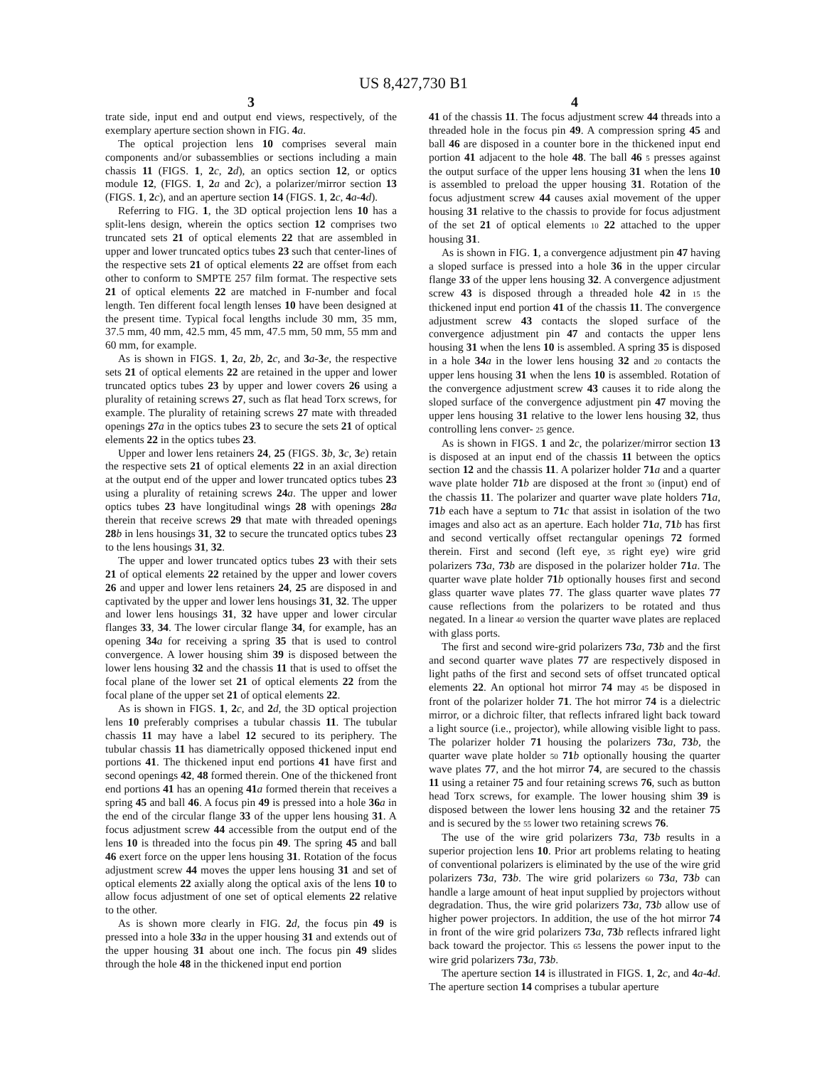US 8,427,730 B1
3
trate side, input end and output end views, respectively, of the exemplary aperture section shown in FIG. 4 a.
The optical projection lens 10 comprises several main components and/or subassemblies or sections including a main chassis 11 (FIGS. 1, 2 c, 2 d), an optics section 12, or optics module 12, (FIGS. 1, 2 a and 2 c), a polarizer/mirror section 13 (FIGS. 1, 2 c), and an aperture section 14 (FIGS. 1, 2 c, 4 a-4 d).
Referring to FIG. 1, the 3D optical projection lens 10 has a split-lens design, wherein the optics section 12 comprises two truncated sets 21 of optical elements 22 that are assembled in upper and lower truncated optics tubes 23 such that center-lines of the respective sets 21 of optical elements 22 are offset from each other to conform to SMPTE 257 film format. The respective sets 21 of optical elements 22 are matched in F-number and focal length. Ten different focal length lenses 10 have been designed at the present time. Typical focal lengths include 30 mm, 35 mm, 37.5 mm, 40 mm, 42.5 mm, 45 mm, 47.5 mm, 50 mm, 55 mm and 60 mm, for example.
As is shown in FIGS. 1, 2 a, 2 b, 2 c, and 3 a-3 e, the respective sets 21 of optical elements 22 are retained in the upper and lower truncated optics tubes 23 by upper and lower covers 26 using a plurality of retaining screws 27, such as flat head Torx screws, for example. The plurality of retaining screws 27 mate with threaded openings 27 a in the optics tubes 23 to secure the sets 21 of optical elements 22 in the optics tubes 23.
Upper and lower lens retainers 24, 25 (FIGS. 3 b, 3 c, 3 e) retain the respective sets 21 of optical elements 22 in an axial direction at the output end of the upper and lower truncated optics tubes 23 using a plurality of retaining screws 24 a. The upper and lower optics tubes 23 have longitudinal wings 28 with openings 28 a therein that receive screws 29 that mate with threaded openings 28 b in lens housings 31, 32 to secure the truncated optics tubes 23 to the lens housings 31, 32.
The upper and lower truncated optics tubes 23 with their sets 21 of optical elements 22 retained by the upper and lower covers 26 and upper and lower lens retainers 24, 25 are disposed in and captivated by the upper and lower lens housings 31, 32. The upper and lower lens housings 31, 32 have upper and lower circular flanges 33, 34. The lower circular flange 34, for example, has an opening 34 a for receiving a spring 35 that is used to control convergence. A lower housing shim 39 is disposed between the lower lens housing 32 and the chassis 11 that is used to offset the focal plane of the lower set 21 of optical elements 22 from the focal plane of the upper set 21 of optical elements 22.
As is shown in FIGS. 1, 2 c, and 2 d, the 3D optical projection lens 10 preferably comprises a tubular chassis 11. The tubular chassis 11 may have a label 12 secured to its periphery. The tubular chassis 11 has diametrically opposed thickened input end portions 41. The thickened input end portions 41 have first and second openings 42, 48 formed therein. One of the thickened front end portions 41 has an opening 41 a formed therein that receives a spring 45 and ball 46. A focus pin 49 is pressed into a hole 36 a in the end of the circular flange 33 of the upper lens housing 31. A focus adjustment screw 44 accessible from the output end of the lens 10 is threaded into the focus pin 49. The spring 45 and ball 46 exert force on the upper lens housing 31. Rotation of the focus adjustment screw 44 moves the upper lens housing 31 and set of optical elements 22 axially along the optical axis of the lens 10 to allow focus adjustment of one set of optical elements 22 relative to the other.
As is shown more clearly in FIG. 2 d, the focus pin 49 is pressed into a hole 33 a in the upper housing 31 and extends out of the upper housing 31 about one inch. The focus pin 49 slides through the hole 48 in the thickened input end portion
4
41 of the chassis 11. The focus adjustment screw 44 threads into a threaded hole in the focus pin 49. A compression spring 45 and ball 46 are disposed in a counter bore in the thickened input end portion 41 adjacent to the hole 48. The ball 46 5 presses against the output surface of the upper lens housing 31 when the lens 10 is assembled to preload the upper housing 31. Rotation of the focus adjustment screw 44 causes axial movement of the upper housing 31 relative to the chassis to provide for focus adjustment of the set 21 of optical elements 10 22 attached to the upper housing 31.
As is shown in FIG. 1, a convergence adjustment pin 47 having a sloped surface is pressed into a hole 36 in the upper circular flange 33 of the upper lens housing 32. A convergence adjustment screw 43 is disposed through a threaded hole 42 in 15 the thickened input end portion 41 of the chassis 11. The convergence adjustment screw 43 contacts the sloped surface of the convergence adjustment pin 47 and contacts the upper lens housing 31 when the lens 10 is assembled. A spring 35 is disposed in a hole 34 a in the lower lens housing 32 and 20 contacts the upper lens housing 31 when the lens 10 is assembled. Rotation of the convergence adjustment screw 43 causes it to ride along the sloped surface of the convergence adjustment pin 47 moving the upper lens housing 31 relative to the lower lens housing 32, thus controlling lens conver- 25 gence.
As is shown in FIGS. 1 and 2 c, the polarizer/mirror section 13 is disposed at an input end of the chassis 11 between the optics section 12 and the chassis 11. A polarizer holder 71 a and a quarter wave plate holder 71 b are disposed at the front 30 (input) end of the chassis 11. The polarizer and quarter wave plate holders 71 a, 71 b each have a septum to 71 c that assist in isolation of the two images and also act as an aperture. Each holder 71 a, 71 b has first and second vertically offset rectangular openings 72 formed therein. First and second (left eye, 35 right eye) wire grid polarizers 73 a, 73 b are disposed in the polarizer holder 71 a. The quarter wave plate holder 71 b optionally houses first and second glass quarter wave plates 77. The glass quarter wave plates 77 cause reflections from the polarizers to be rotated and thus negated. In a linear 40 version the quarter wave plates are replaced with glass ports.
The first and second wire-grid polarizers 73 a, 73 b and the first and second quarter wave plates 77 are respectively disposed in light paths of the first and second sets of offset truncated optical elements 22. An optional hot mirror 74 may 45 be disposed in front of the polarizer holder 71. The hot mirror 74 is a dielectric mirror, or a dichroic filter, that reflects infrared light back toward a light source (i.e., projector), while allowing visible light to pass. The polarizer holder 71 housing the polarizers 73 a, 73 b, the quarter wave plate holder 50 71 b optionally housing the quarter wave plates 77, and the hot mirror 74, are secured to the chassis 11 using a retainer 75 and four retaining screws 76, such as button head Torx screws, for example. The lower housing shim 39 is disposed between the lower lens housing 32 and the retainer 75 and is secured by the 55 lower two retaining screws 76.
The use of the wire grid polarizers 73 a, 73 b results in a superior projection lens 10. Prior art problems relating to heating of conventional polarizers is eliminated by the use of the wire grid polarizers 73 a, 73 b. The wire grid polarizers 60 73 a, 73 b can handle a large amount of heat input supplied by projectors without degradation. Thus, the wire grid polarizers 73 a, 73 b allow use of higher power projectors. In addition, the use of the hot mirror 74 in front of the wire grid polarizers 73 a, 73 b reflects infrared light back toward the projector. This 65 lessens the power input to the wire grid polarizers 73 a, 73 b.
The aperture section 14 is illustrated in FIGS. 1, 2 c, and 4 a-4 d. The aperture section 14 comprises a tubular aperture